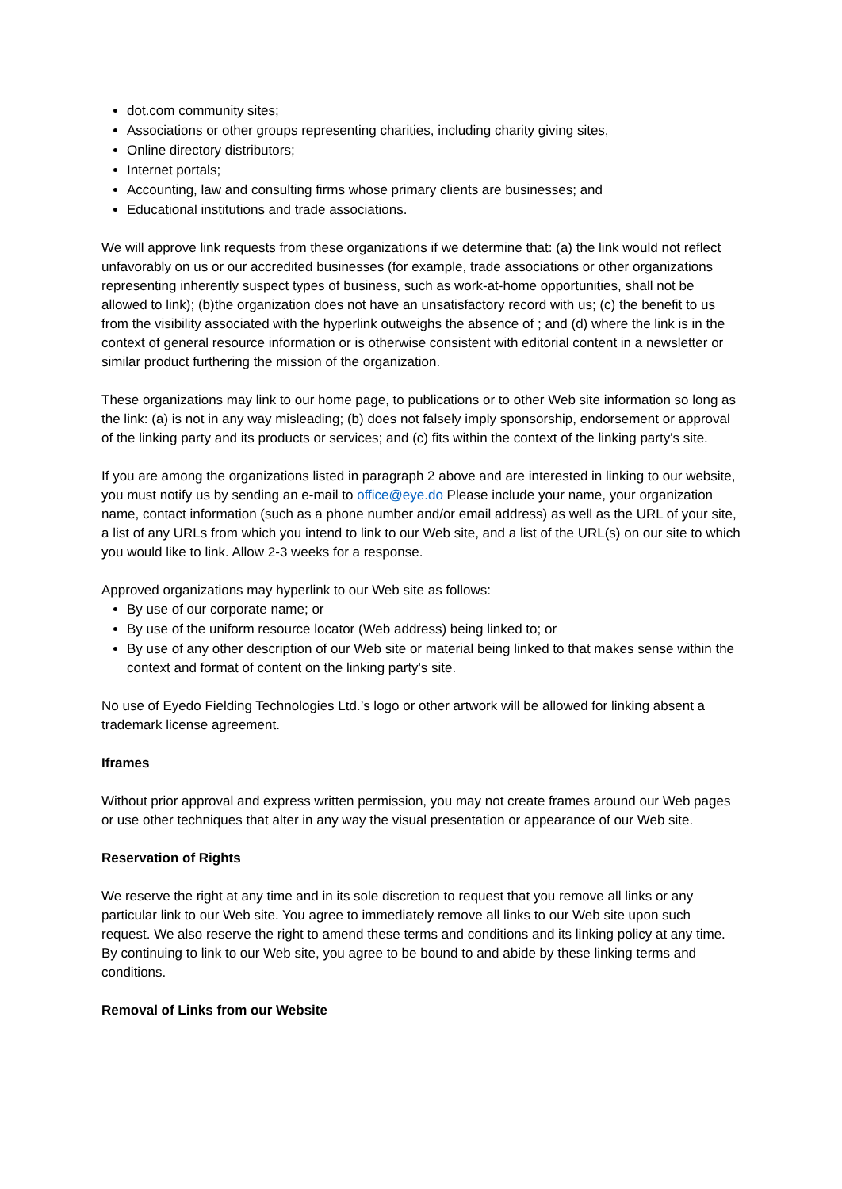dot.com community sites;
Associations or other groups representing charities, including charity giving sites,
Online directory distributors;
Internet portals;
Accounting, law and consulting firms whose primary clients are businesses; and
Educational institutions and trade associations.
We will approve link requests from these organizations if we determine that: (a) the link would not reflect unfavorably on us or our accredited businesses (for example, trade associations or other organizations representing inherently suspect types of business, such as work-at-home opportunities, shall not be allowed to link); (b)the organization does not have an unsatisfactory record with us; (c) the benefit to us from the visibility associated with the hyperlink outweighs the absence of ; and (d) where the link is in the context of general resource information or is otherwise consistent with editorial content in a newsletter or similar product furthering the mission of the organization.
These organizations may link to our home page, to publications or to other Web site information so long as the link: (a) is not in any way misleading; (b) does not falsely imply sponsorship, endorsement or approval of the linking party and its products or services; and (c) fits within the context of the linking party's site.
If you are among the organizations listed in paragraph 2 above and are interested in linking to our website, you must notify us by sending an e-mail to office@eye.do Please include your name, your organization name, contact information (such as a phone number and/or email address) as well as the URL of your site, a list of any URLs from which you intend to link to our Web site, and a list of the URL(s) on our site to which you would like to link. Allow 2-3 weeks for a response.
Approved organizations may hyperlink to our Web site as follows:
By use of our corporate name; or
By use of the uniform resource locator (Web address) being linked to; or
By use of any other description of our Web site or material being linked to that makes sense within the context and format of content on the linking party's site.
No use of Eyedo Fielding Technologies Ltd.’s logo or other artwork will be allowed for linking absent a trademark license agreement.
Iframes
Without prior approval and express written permission, you may not create frames around our Web pages or use other techniques that alter in any way the visual presentation or appearance of our Web site.
Reservation of Rights
We reserve the right at any time and in its sole discretion to request that you remove all links or any particular link to our Web site. You agree to immediately remove all links to our Web site upon such request. We also reserve the right to amend these terms and conditions and its linking policy at any time. By continuing to link to our Web site, you agree to be bound to and abide by these linking terms and conditions.
Removal of Links from our Website